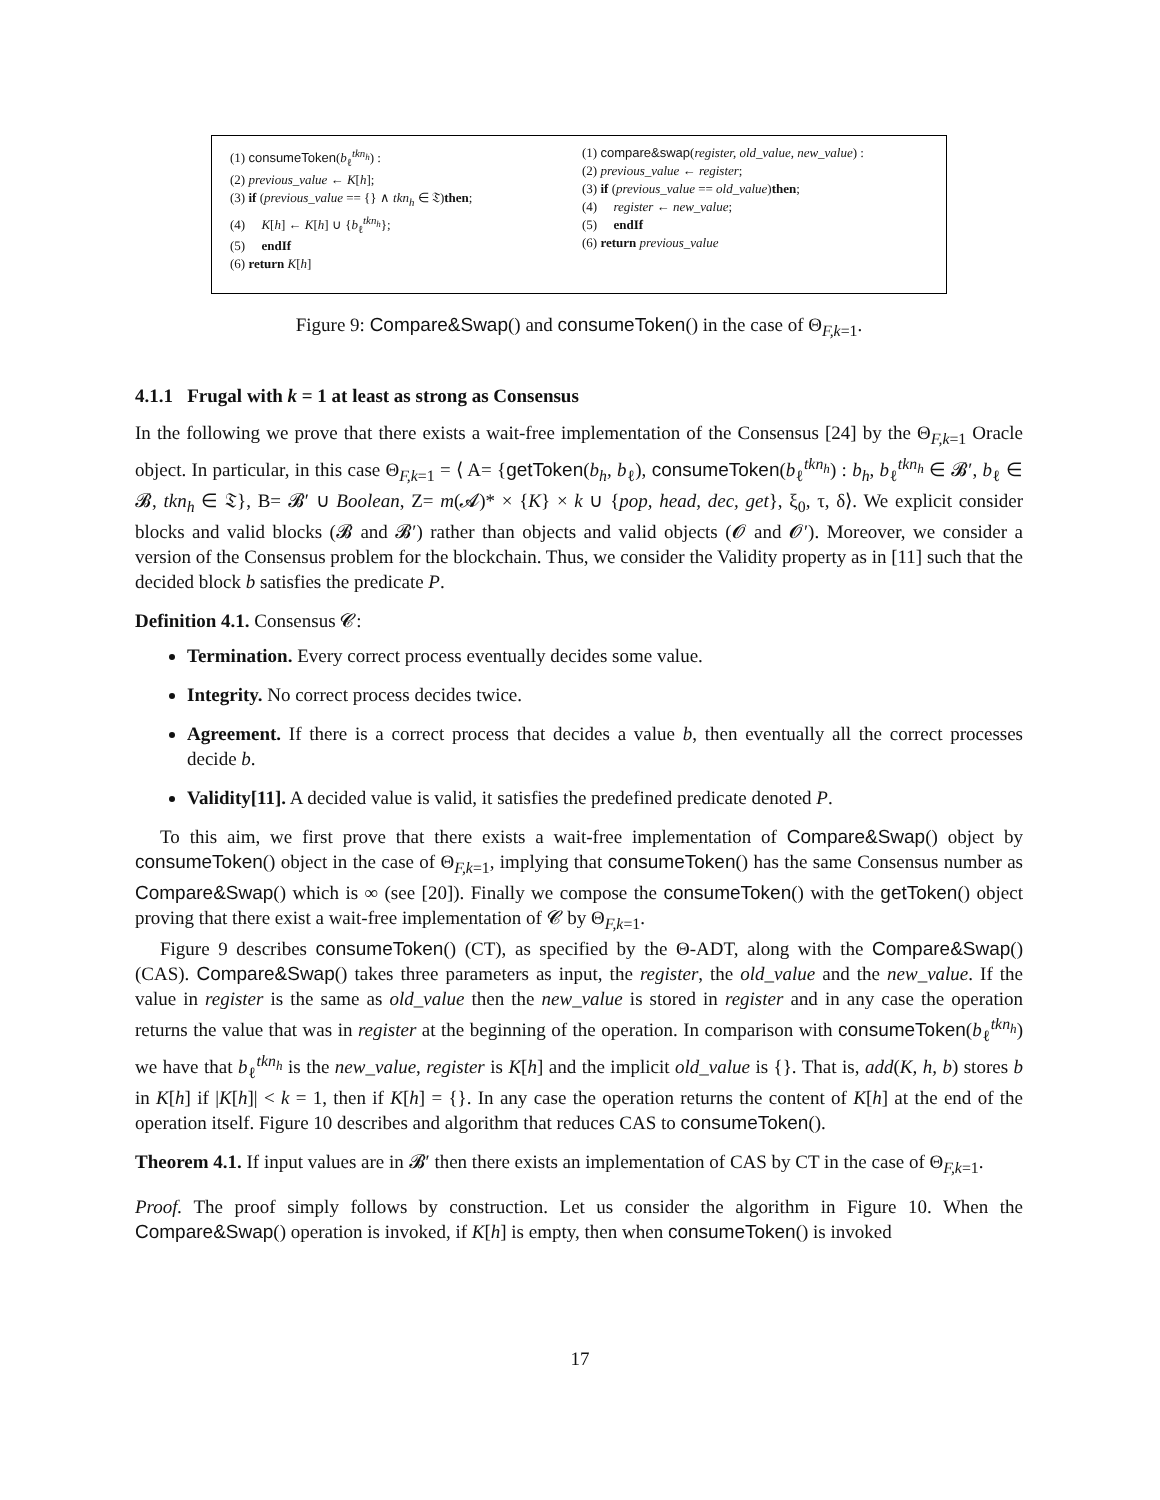(1) consumeToken(b<sub>ℓ</sub><sup>tkn<sub>h</sub></sup>) :
(2) previous_value ← K[h];
(3) if (previous_value == {} ∧ tkn<sub>h</sub> ∈ 𝔗)then;
(4) K[h] ← K[h] ∪ {b<sub>ℓ</sub><sup>tkn<sub>h</sub></sup>};
(5) endIf
(6) return K[h]
(1) compare&swap(register, old_value, new_value) :
(2) previous_value ← register;
(3) if (previous_value == old_value)then;
(4) register ← new_value;
(5) endIf
(6) return previous_value
Figure 9: Compare&Swap() and consumeToken() in the case of Θ<sub>F,k=1</sub>.
4.1.1 Frugal with k = 1 at least as strong as Consensus
In the following we prove that there exists a wait-free implementation of the Consensus [24] by the Θ<sub>F,k=1</sub> Oracle object. In particular, in this case Θ<sub>F,k=1</sub> = ⟨ A= {getToken(b<sub>h</sub>, b<sub>ℓ</sub>), consumeToken(b<sub>ℓ</sub><sup>tkn<sub>h</sub></sup>) : b<sub>h</sub>, b<sub>ℓ</sub><sup>tkn<sub>h</sub></sup> ∈ 𝓑′, b<sub>ℓ</sub> ∈ 𝓑, tkn<sub>h</sub> ∈ 𝔗}, B= 𝓑′ ∪ Boolean, Z= m(𝓐)* × {K} × k ∪ {pop, head, dec, get}, ξ<sub>0</sub>, τ, δ⟩. We explicit consider blocks and valid blocks (𝓑 and 𝓑′) rather than objects and valid objects (𝓞 and 𝓞′). Moreover, we consider a version of the Consensus problem for the blockchain. Thus, we consider the Validity property as in [11] such that the decided block b satisfies the predicate P.
Definition 4.1. Consensus 𝓒:
Termination. Every correct process eventually decides some value.
Integrity. No correct process decides twice.
Agreement. If there is a correct process that decides a value b, then eventually all the correct processes decide b.
Validity[11]. A decided value is valid, it satisfies the predefined predicate denoted P.
To this aim, we first prove that there exists a wait-free implementation of Compare&Swap() object by consumeToken() object in the case of Θ<sub>F,k=1</sub>, implying that consumeToken() has the same Consensus number as Compare&Swap() which is ∞ (see [20]). Finally we compose the consumeToken() with the getToken() object proving that there exist a wait-free implementation of 𝓒 by Θ<sub>F,k=1</sub>.
Figure 9 describes consumeToken() (CT), as specified by the Θ-ADT, along with the Compare&Swap() (CAS). Compare&Swap() takes three parameters as input, the register, the old_value and the new_value. If the value in register is the same as old_value then the new_value is stored in register and in any case the operation returns the value that was in register at the beginning of the operation. In comparison with consumeToken(b<sub>ℓ</sub><sup>tkn<sub>h</sub></sup>) we have that b<sub>ℓ</sub><sup>tkn<sub>h</sub></sup> is the new_value, register is K[h] and the implicit old_value is {}. That is, add(K, h, b) stores b in K[h] if |K[h]| < k = 1, then if K[h] = {}. In any case the operation returns the content of K[h] at the end of the operation itself. Figure 10 describes and algorithm that reduces CAS to consumeToken().
Theorem 4.1. If input values are in 𝓑′ then there exists an implementation of CAS by CT in the case of Θ<sub>F,k=1</sub>.
Proof. The proof simply follows by construction. Let us consider the algorithm in Figure 10. When the Compare&Swap() operation is invoked, if K[h] is empty, then when consumeToken() is invoked
17